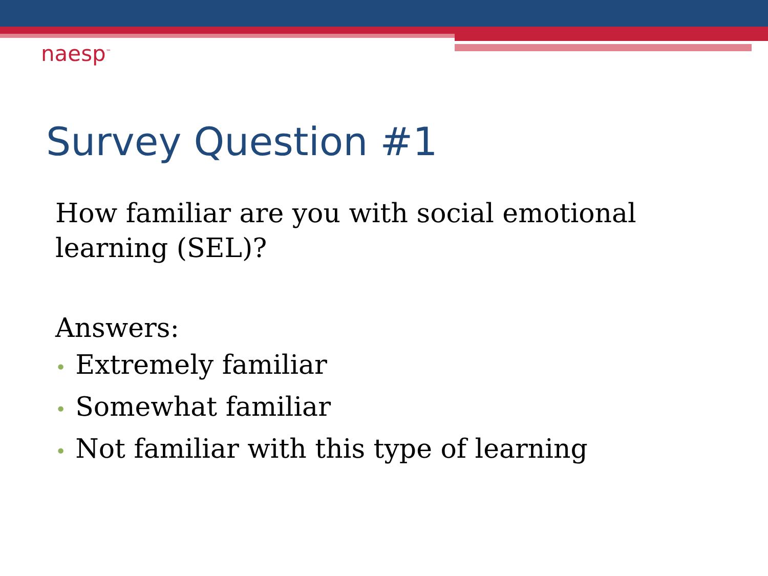naesp<sup>™</sup>
Survey Question #1
How familiar are you with social emotional learning (SEL)?
Answers:
• Extremely familiar
• Somewhat familiar
• Not familiar with this type of learning